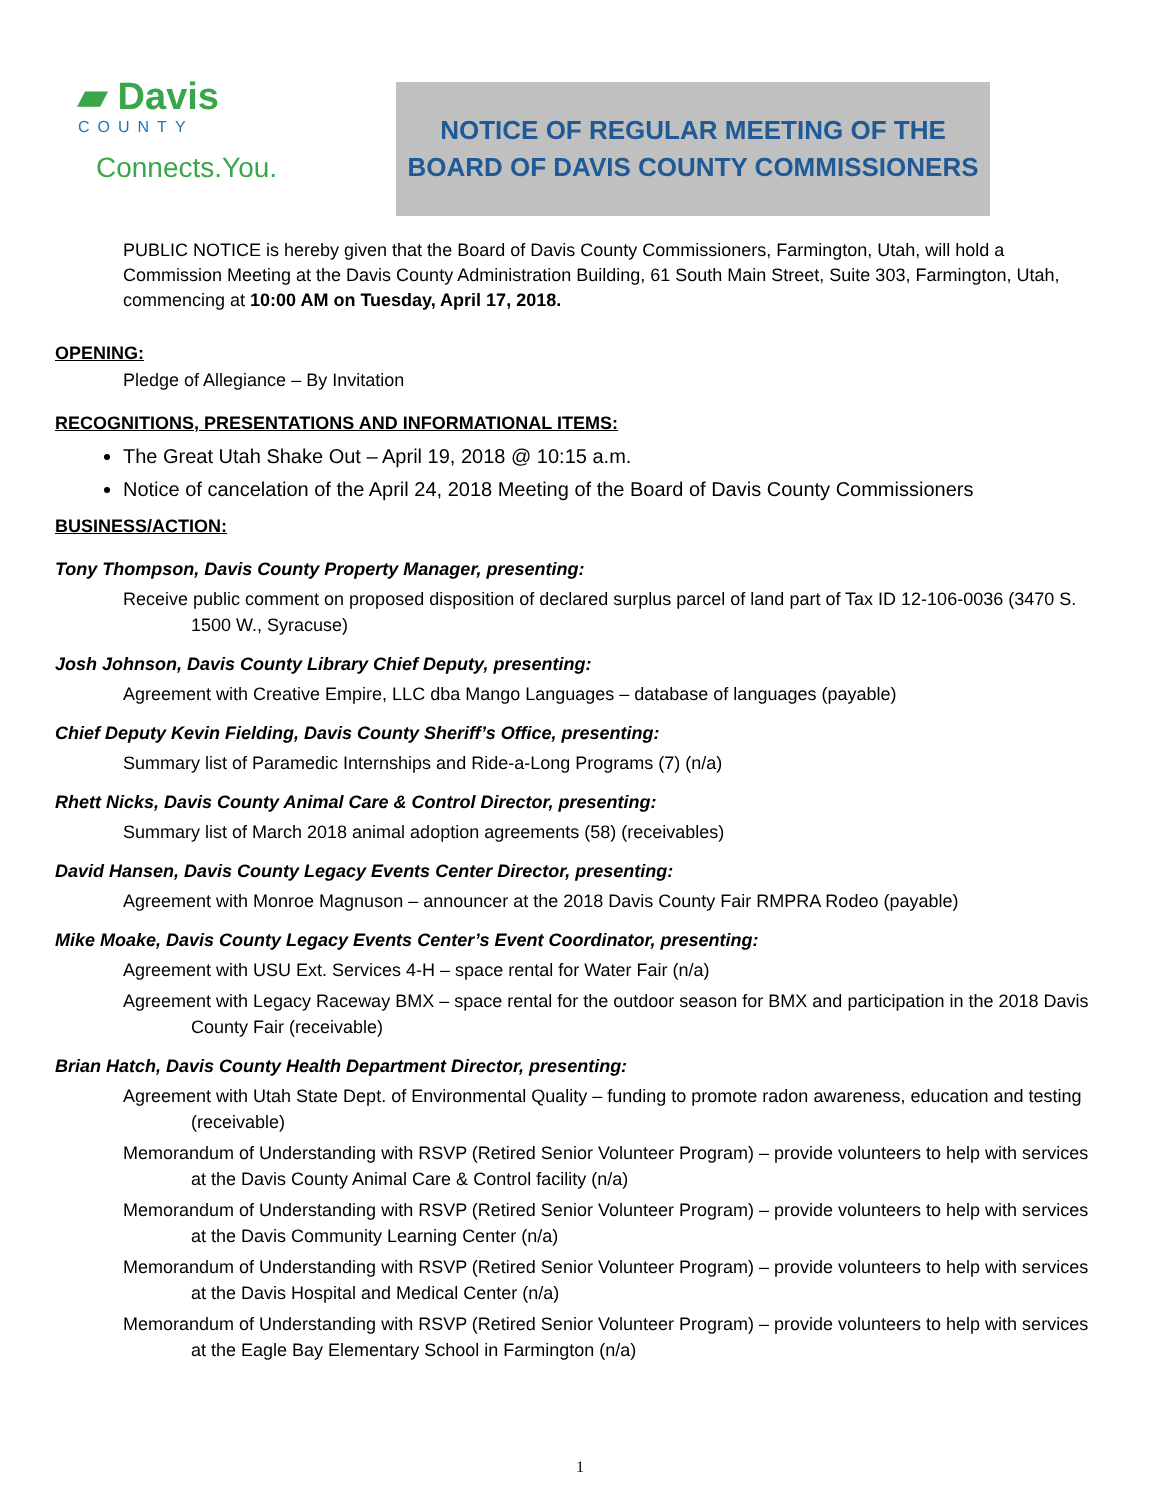▰ Davis
COUNTY
Connects.You.
NOTICE OF REGULAR MEETING OF THE
BOARD OF DAVIS COUNTY COMMISSIONERS
PUBLIC NOTICE is hereby given that the Board of Davis County Commissioners, Farmington, Utah, will hold a Commission Meeting at the Davis County Administration Building, 61 South Main Street, Suite 303, Farmington, Utah, commencing at 10:00 AM on Tuesday, April 17, 2018.
OPENING:
Pledge of Allegiance – By Invitation
RECOGNITIONS, PRESENTATIONS AND INFORMATIONAL ITEMS:
The Great Utah Shake Out – April 19, 2018 @ 10:15 a.m.
Notice of cancelation of the April 24, 2018 Meeting of the Board of Davis County Commissioners
BUSINESS/ACTION:
Tony Thompson, Davis County Property Manager, presenting:
Receive public comment on proposed disposition of declared surplus parcel of land part of Tax ID 12-106-0036 (3470 S. 1500 W., Syracuse)
Josh Johnson, Davis County Library Chief Deputy, presenting:
Agreement with Creative Empire, LLC dba Mango Languages – database of languages (payable)
Chief Deputy Kevin Fielding, Davis County Sheriff’s Office, presenting:
Summary list of Paramedic Internships and Ride-a-Long Programs (7) (n/a)
Rhett Nicks, Davis County Animal Care & Control Director, presenting:
Summary list of March 2018 animal adoption agreements (58) (receivables)
David Hansen, Davis County Legacy Events Center Director, presenting:
Agreement with Monroe Magnuson – announcer at the 2018 Davis County Fair RMPRA Rodeo (payable)
Mike Moake, Davis County Legacy Events Center’s Event Coordinator, presenting:
Agreement with USU Ext. Services 4-H – space rental for Water Fair (n/a)
Agreement with Legacy Raceway BMX – space rental for the outdoor season for BMX and participation in the 2018 Davis County Fair (receivable)
Brian Hatch, Davis County Health Department Director, presenting:
Agreement with Utah State Dept. of Environmental Quality – funding to promote radon awareness, education and testing (receivable)
Memorandum of Understanding with RSVP (Retired Senior Volunteer Program) – provide volunteers to help with services at the Davis County Animal Care & Control facility (n/a)
Memorandum of Understanding with RSVP (Retired Senior Volunteer Program) – provide volunteers to help with services at the Davis Community Learning Center (n/a)
Memorandum of Understanding with RSVP (Retired Senior Volunteer Program) – provide volunteers to help with services at the Davis Hospital and Medical Center (n/a)
Memorandum of Understanding with RSVP (Retired Senior Volunteer Program) – provide volunteers to help with services at the Eagle Bay Elementary School in Farmington (n/a)
1